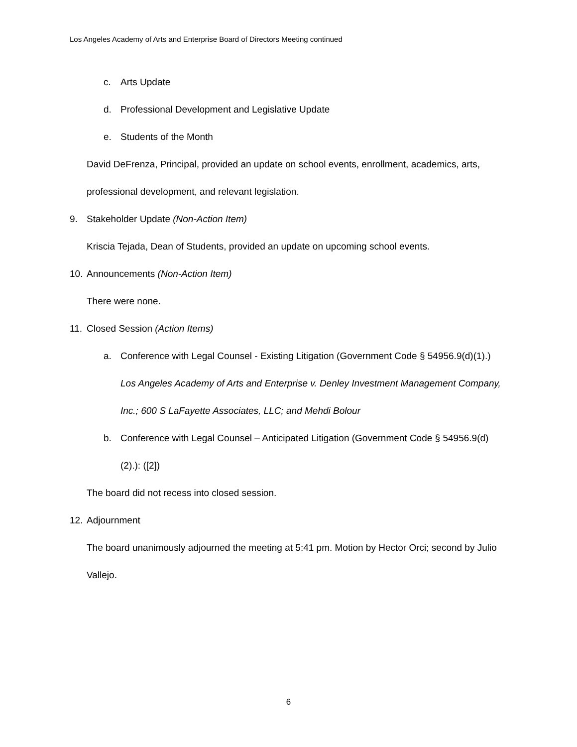Los Angeles Academy of Arts and Enterprise Board of Directors Meeting continued
c. Arts Update
d. Professional Development and Legislative Update
e. Students of the Month
David DeFrenza, Principal, provided an update on school events, enrollment, academics, arts, professional development, and relevant legislation.
9. Stakeholder Update (Non-Action Item)
Kriscia Tejada, Dean of Students, provided an update on upcoming school events.
10. Announcements (Non-Action Item)
There were none.
11. Closed Session (Action Items)
a. Conference with Legal Counsel - Existing Litigation (Government Code § 54956.9(d)(1).)
Los Angeles Academy of Arts and Enterprise v. Denley Investment Management Company, Inc.; 600 S LaFayette Associates, LLC; and Mehdi Bolour
b. Conference with Legal Counsel – Anticipated Litigation (Government Code § 54956.9(d)(2).): ([2])
The board did not recess into closed session.
12. Adjournment
The board unanimously adjourned the meeting at 5:41 pm. Motion by Hector Orci; second by Julio Vallejo.
6